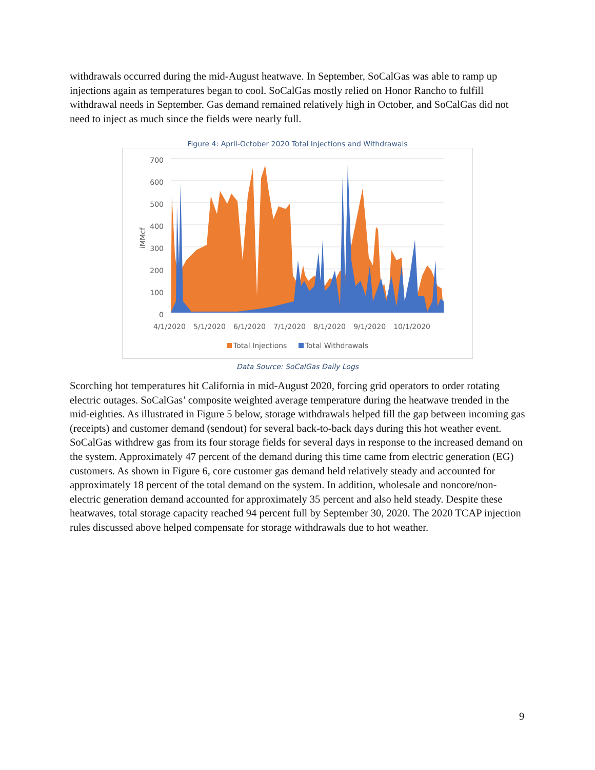withdrawals occurred during the mid-August heatwave. In September, SoCalGas was able to ramp up injections again as temperatures began to cool. SoCalGas mostly relied on Honor Rancho to fulfill withdrawal needs in September. Gas demand remained relatively high in October, and SoCalGas did not need to inject as much since the fields were nearly full.
Figure 4: April-October 2020 Total Injections and Withdrawals
700
600
500
400
300
200
100
0
iMMcf
4/1/2020 5/1/2020 6/1/2020 7/1/2020 8/1/2020 9/1/2020 10/1/2020
Total Injections Total Withdrawals
Data Source: SoCalGas Daily Logs
Scorching hot temperatures hit California in mid-August 2020, forcing grid operators to order rotating electric outages. SoCalGas’ composite weighted average temperature during the heatwave trended in the mid-eighties. As illustrated in Figure 5 below, storage withdrawals helped fill the gap between incoming gas (receipts) and customer demand (sendout) for several back-to-back days during this hot weather event. SoCalGas withdrew gas from its four storage fields for several days in response to the increased demand on the system. Approximately 47 percent of the demand during this time came from electric generation (EG) customers. As shown in Figure 6, core customer gas demand held relatively steady and accounted for approximately 18 percent of the total demand on the system. In addition, wholesale and noncore/non-electric generation demand accounted for approximately 35 percent and also held steady. Despite these heatwaves, total storage capacity reached 94 percent full by September 30, 2020. The 2020 TCAP injection rules discussed above helped compensate for storage withdrawals due to hot weather.
9